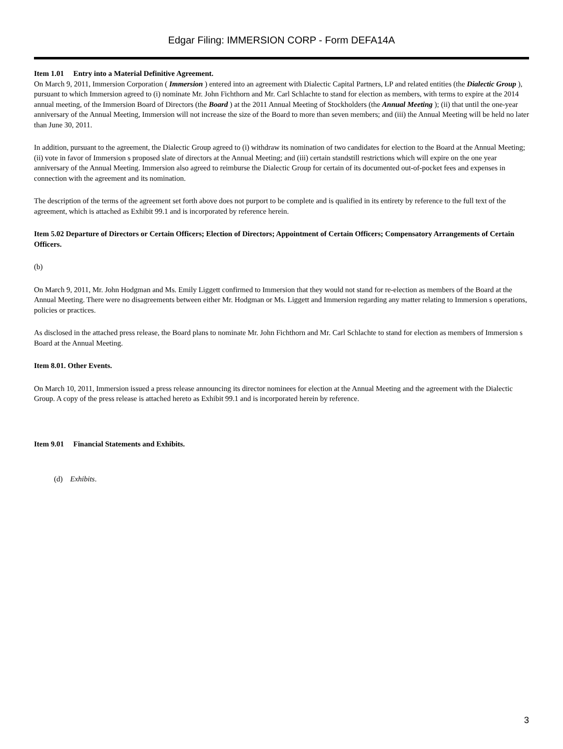Edgar Filing: IMMERSION CORP - Form DEFA14A
Item 1.01 Entry into a Material Definitive Agreement.
On March 9, 2011, Immersion Corporation ( Immersion ) entered into an agreement with Dialectic Capital Partners, LP and related entities (the Dialectic Group ), pursuant to which Immersion agreed to (i) nominate Mr. John Fichthorn and Mr. Carl Schlachte to stand for election as members, with terms to expire at the 2014 annual meeting, of the Immersion Board of Directors (the Board ) at the 2011 Annual Meeting of Stockholders (the Annual Meeting ); (ii) that until the one-year anniversary of the Annual Meeting, Immersion will not increase the size of the Board to more than seven members; and (iii) the Annual Meeting will be held no later than June 30, 2011.
In addition, pursuant to the agreement, the Dialectic Group agreed to (i) withdraw its nomination of two candidates for election to the Board at the Annual Meeting; (ii) vote in favor of Immersion s proposed slate of directors at the Annual Meeting; and (iii) certain standstill restrictions which will expire on the one year anniversary of the Annual Meeting. Immersion also agreed to reimburse the Dialectic Group for certain of its documented out-of-pocket fees and expenses in connection with the agreement and its nomination.
The description of the terms of the agreement set forth above does not purport to be complete and is qualified in its entirety by reference to the full text of the agreement, which is attached as Exhibit 99.1 and is incorporated by reference herein.
Item 5.02 Departure of Directors or Certain Officers; Election of Directors; Appointment of Certain Officers; Compensatory Arrangements of Certain Officers.
(b)
On March 9, 2011, Mr. John Hodgman and Ms. Emily Liggett confirmed to Immersion that they would not stand for re-election as members of the Board at the Annual Meeting. There were no disagreements between either Mr. Hodgman or Ms. Liggett and Immersion regarding any matter relating to Immersion s operations, policies or practices.
As disclosed in the attached press release, the Board plans to nominate Mr. John Fichthorn and Mr. Carl Schlachte to stand for election as members of Immersion s Board at the Annual Meeting.
Item 8.01. Other Events.
On March 10, 2011, Immersion issued a press release announcing its director nominees for election at the Annual Meeting and the agreement with the Dialectic Group. A copy of the press release is attached hereto as Exhibit 99.1 and is incorporated herein by reference.
Item 9.01 Financial Statements and Exhibits.
(d) Exhibits.
3